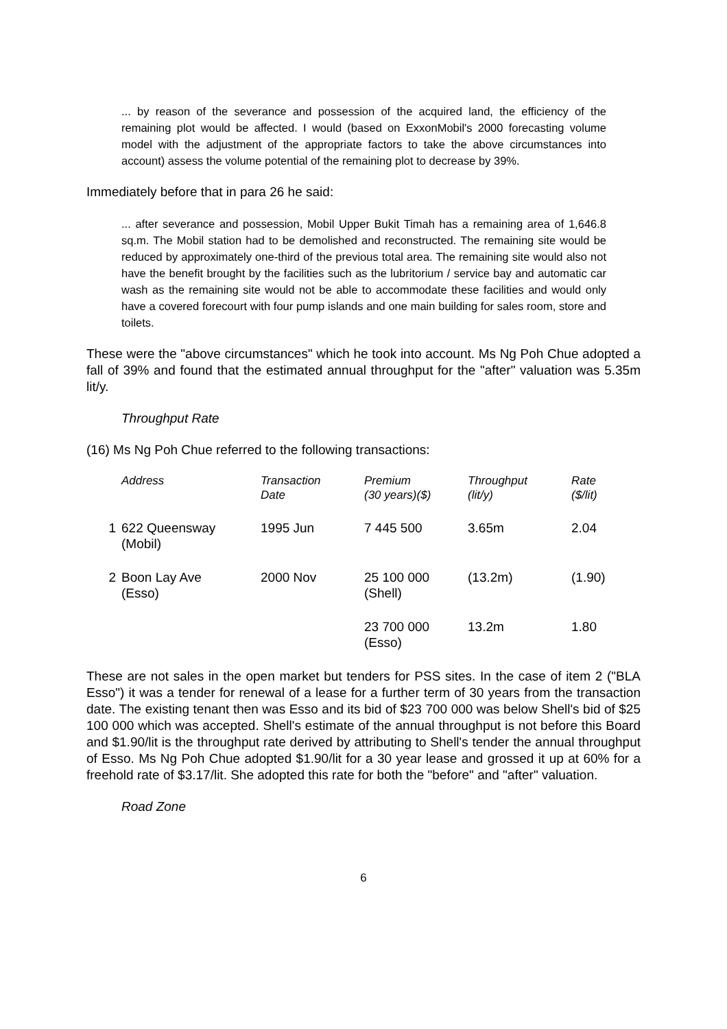... by reason of the severance and possession of the acquired land, the efficiency of the remaining plot would be affected. I would (based on ExxonMobil's 2000 forecasting volume model with the adjustment of the appropriate factors to take the above circumstances into account) assess the volume potential of the remaining plot to decrease by 39%.
Immediately before that in para 26 he said:
... after severance and possession, Mobil Upper Bukit Timah has a remaining area of 1,646.8 sq.m. The Mobil station had to be demolished and reconstructed. The remaining site would be reduced by approximately one-third of the previous total area. The remaining site would also not have the benefit brought by the facilities such as the lubritorium / service bay and automatic car wash as the remaining site would not be able to accommodate these facilities and would only have a covered forecourt with four pump islands and one main building for sales room, store and toilets.
These were the "above circumstances" which he took into account. Ms Ng Poh Chue adopted a fall of 39% and found that the estimated annual throughput for the "after" valuation was 5.35m lit/y.
Throughput Rate
(16) Ms Ng Poh Chue referred to the following transactions:
| | Address | Transaction Date | Premium (30 years)($) | Throughput (lit/y) | Rate ($/lit) |
| --- | --- | --- | --- | --- | --- |
| 1 | 622 Queensway (Mobil) | 1995 Jun | 7 445 500 | 3.65m | 2.04 |
| 2 | Boon Lay Ave (Esso) | 2000 Nov | 25 100 000 (Shell) | (13.2m) | (1.90) |
| | | | 23 700 000 (Esso) | 13.2m | 1.80 |
These are not sales in the open market but tenders for PSS sites. In the case of item 2 ("BLA Esso") it was a tender for renewal of a lease for a further term of 30 years from the transaction date. The existing tenant then was Esso and its bid of $23 700 000 was below Shell's bid of $25 100 000 which was accepted. Shell's estimate of the annual throughput is not before this Board and $1.90/lit is the throughput rate derived by attributing to Shell's tender the annual throughput of Esso. Ms Ng Poh Chue adopted $1.90/lit for a 30 year lease and grossed it up at 60% for a freehold rate of $3.17/lit. She adopted this rate for both the "before" and "after" valuation.
Road Zone
6